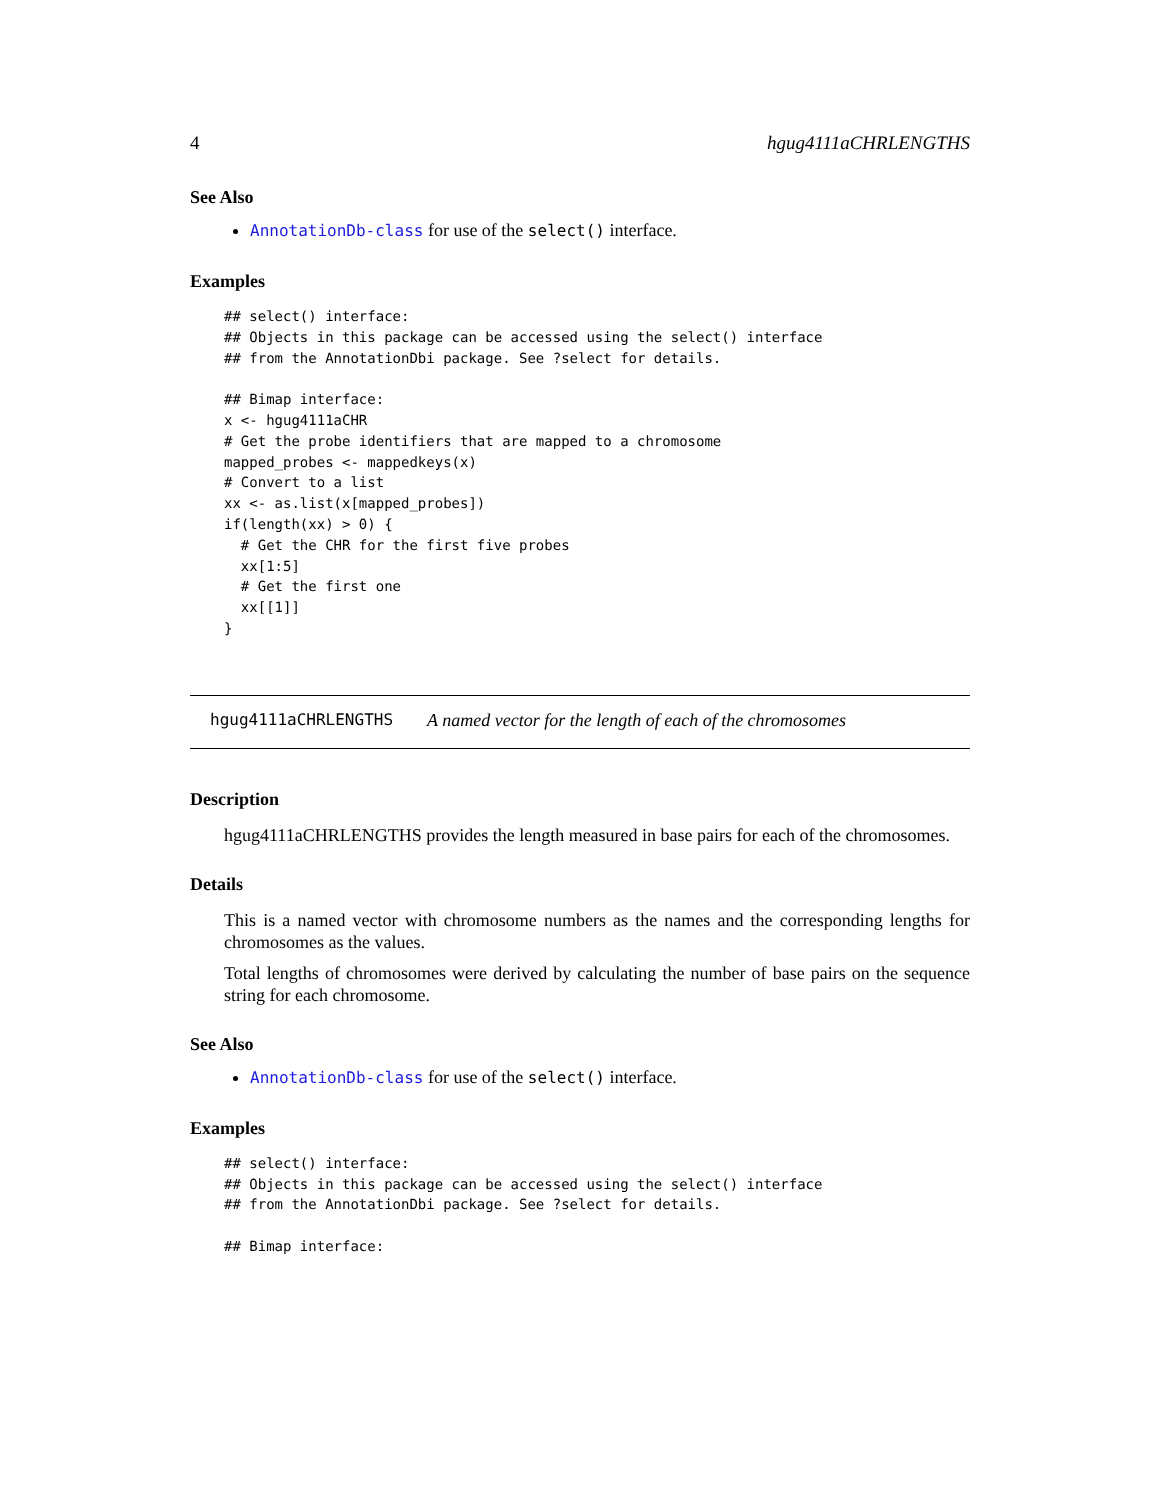4 hgug4111aCHRLENGTHS
See Also
AnnotationDb-class for use of the select() interface.
Examples
## select() interface:
## Objects in this package can be accessed using the select() interface
## from the AnnotationDbi package. See ?select for details.

## Bimap interface:
x <- hgug4111aCHR
# Get the probe identifiers that are mapped to a chromosome
mapped_probes <- mappedkeys(x)
# Convert to a list
xx <- as.list(x[mapped_probes])
if(length(xx) > 0) {
  # Get the CHR for the first five probes
  xx[1:5]
  # Get the first one
  xx[[1]]
}
hgug4111aCHRLENGTHS A named vector for the length of each of the chromosomes
Description
hgug4111aCHRLENGTHS provides the length measured in base pairs for each of the chromosomes.
Details
This is a named vector with chromosome numbers as the names and the corresponding lengths for chromosomes as the values.
Total lengths of chromosomes were derived by calculating the number of base pairs on the sequence string for each chromosome.
See Also
AnnotationDb-class for use of the select() interface.
Examples
## select() interface:
## Objects in this package can be accessed using the select() interface
## from the AnnotationDbi package. See ?select for details.

## Bimap interface: